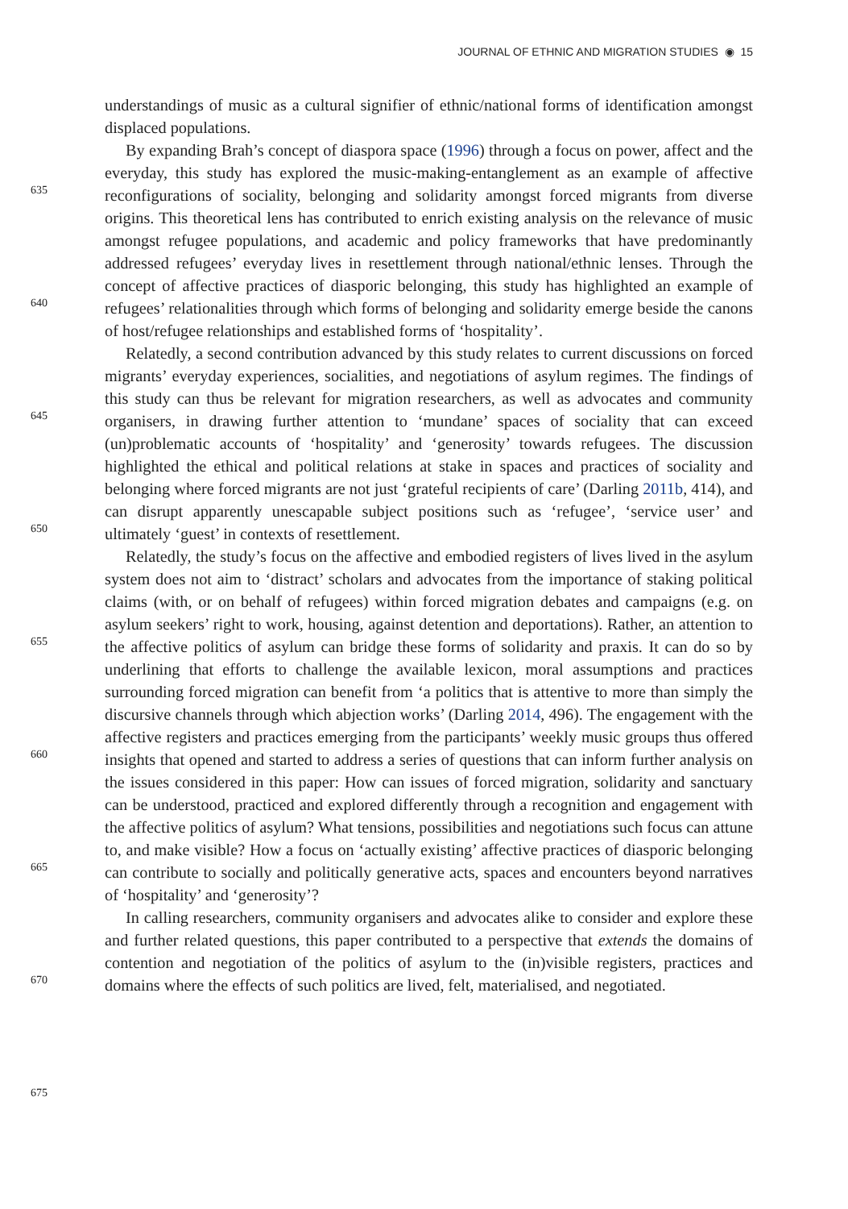JOURNAL OF ETHNIC AND MIGRATION STUDIES ◉ 15
635
640
645
650
655
660
665
670
675
understandings of music as a cultural signifier of ethnic/national forms of identification amongst displaced populations.
By expanding Brah’s concept of diaspora space (1996) through a focus on power, affect and the everyday, this study has explored the music-making-entanglement as an example of affective reconfigurations of sociality, belonging and solidarity amongst forced migrants from diverse origins. This theoretical lens has contributed to enrich existing analysis on the relevance of music amongst refugee populations, and academic and policy frameworks that have predominantly addressed refugees’ everyday lives in resettlement through national/ethnic lenses. Through the concept of affective practices of diasporic belonging, this study has highlighted an example of refugees’ relationalities through which forms of belonging and solidarity emerge beside the canons of host/refugee relationships and established forms of ‘hospitality’.
Relatedly, a second contribution advanced by this study relates to current discussions on forced migrants’ everyday experiences, socialities, and negotiations of asylum regimes. The findings of this study can thus be relevant for migration researchers, as well as advocates and community organisers, in drawing further attention to ‘mundane’ spaces of sociality that can exceed (un)problematic accounts of ‘hospitality’ and ‘generosity’ towards refugees. The discussion highlighted the ethical and political relations at stake in spaces and practices of sociality and belonging where forced migrants are not just ‘grateful recipients of care’ (Darling 2011b, 414), and can disrupt apparently unescapable subject positions such as ‘refugee’, ‘service user’ and ultimately ‘guest’ in contexts of resettlement.
Relatedly, the study’s focus on the affective and embodied registers of lives lived in the asylum system does not aim to ‘distract’ scholars and advocates from the importance of staking political claims (with, or on behalf of refugees) within forced migration debates and campaigns (e.g. on asylum seekers’ right to work, housing, against detention and deportations). Rather, an attention to the affective politics of asylum can bridge these forms of solidarity and praxis. It can do so by underlining that efforts to challenge the available lexicon, moral assumptions and practices surrounding forced migration can benefit from ‘a politics that is attentive to more than simply the discursive channels through which abjection works’ (Darling 2014, 496). The engagement with the affective registers and practices emerging from the participants’ weekly music groups thus offered insights that opened and started to address a series of questions that can inform further analysis on the issues considered in this paper: How can issues of forced migration, solidarity and sanctuary can be understood, practiced and explored differently through a recognition and engagement with the affective politics of asylum? What tensions, possibilities and negotiations such focus can attune to, and make visible? How a focus on ‘actually existing’ affective practices of diasporic belonging can contribute to socially and politically generative acts, spaces and encounters beyond narratives of ‘hospitality’ and ‘generosity’?
In calling researchers, community organisers and advocates alike to consider and explore these and further related questions, this paper contributed to a perspective that extends the domains of contention and negotiation of the politics of asylum to the (in)visible registers, practices and domains where the effects of such politics are lived, felt, materialised, and negotiated.